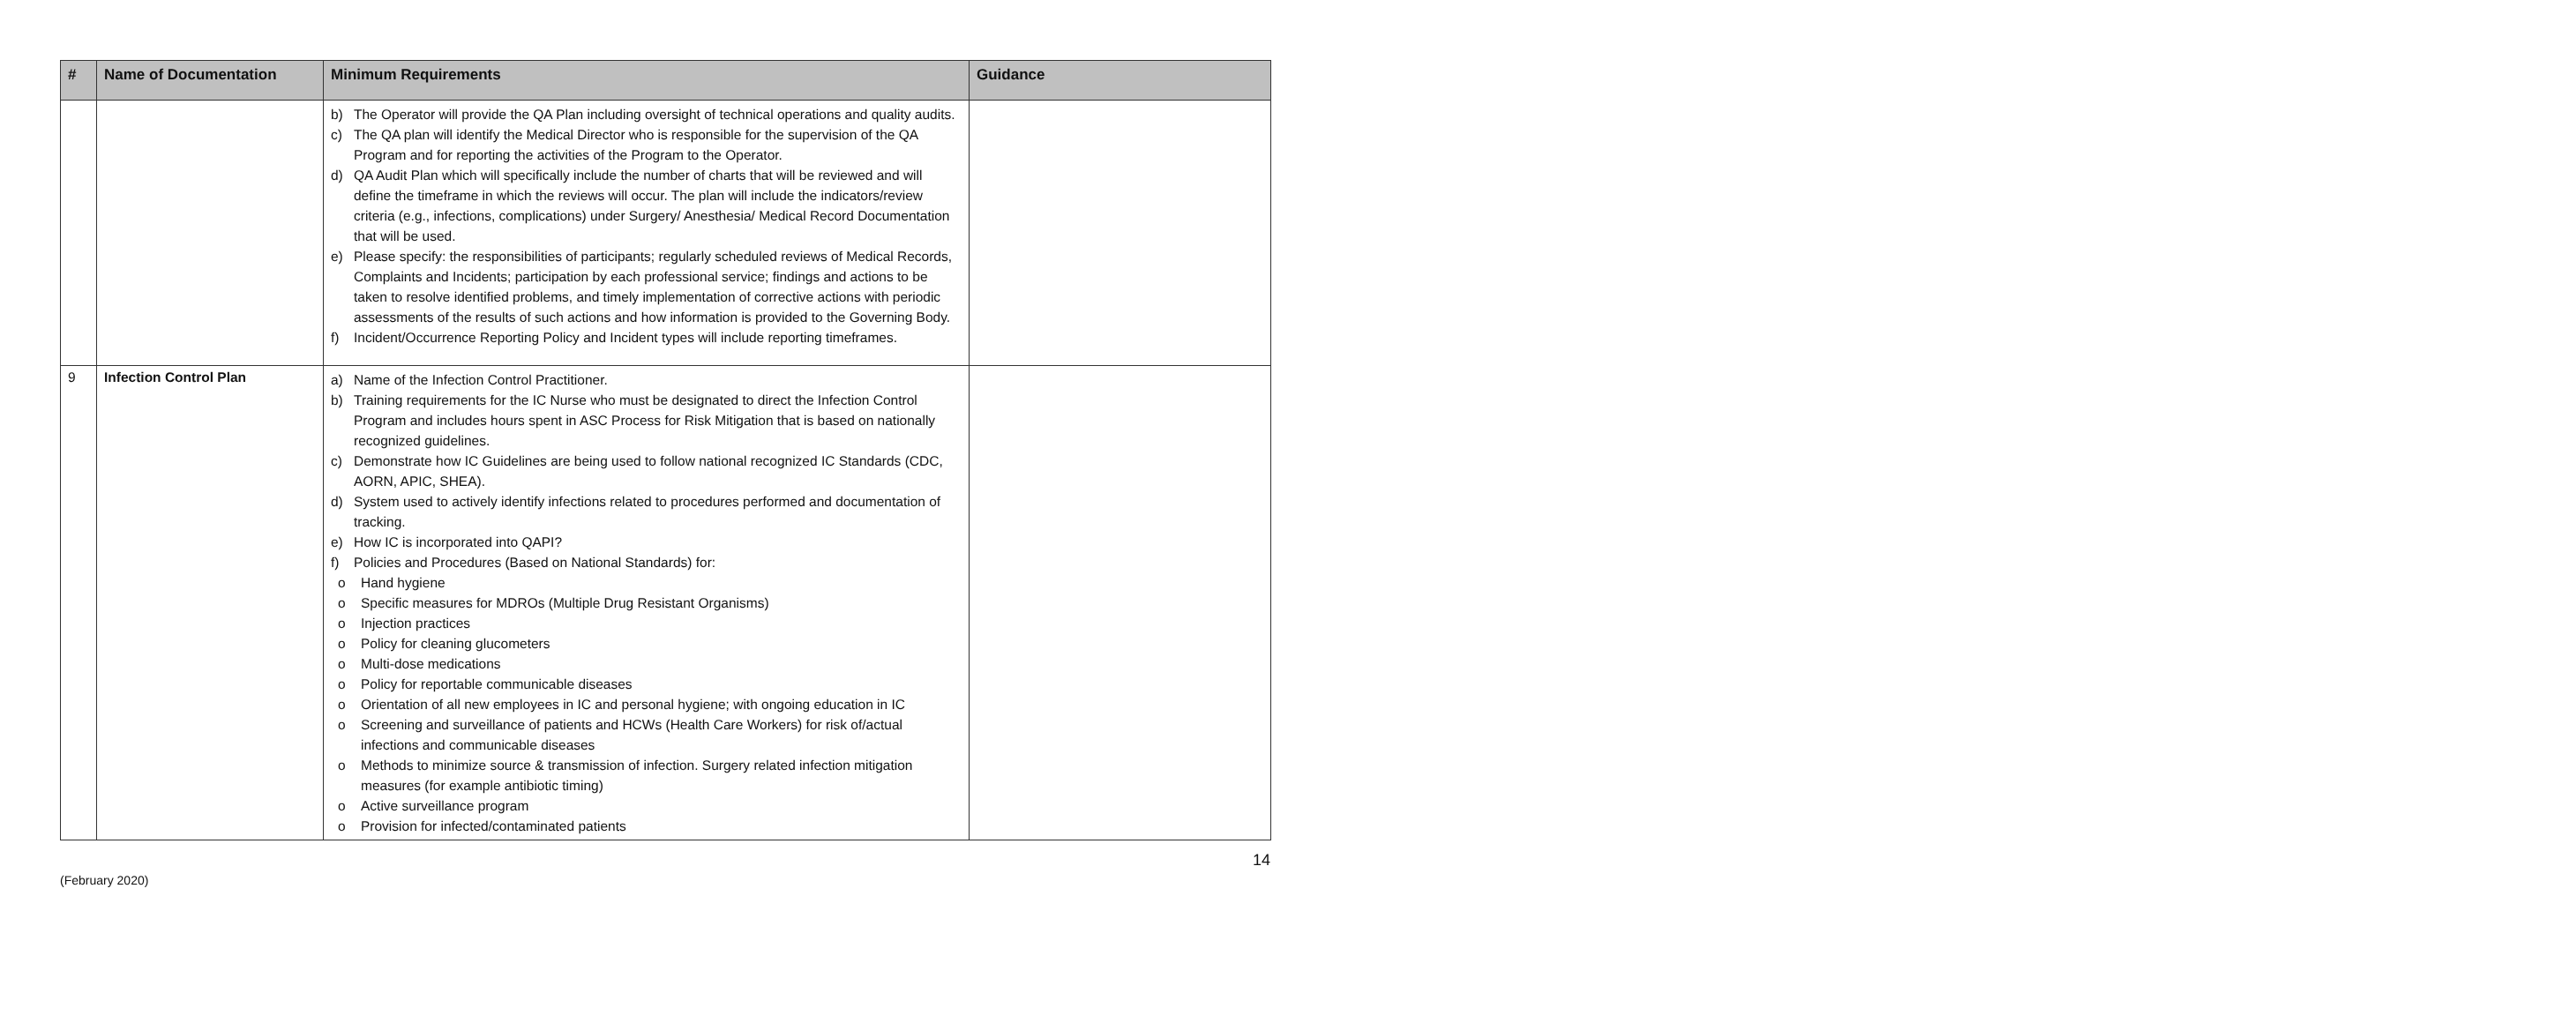| # | Name of Documentation | Minimum Requirements | Guidance |
| --- | --- | --- | --- |
| | | b) The Operator will provide the QA Plan including oversight of technical operations and quality audits. c) The QA plan will identify the Medical Director who is responsible for the supervision of the QA Program and for reporting the activities of the Program to the Operator. d) QA Audit Plan which will specifically include the number of charts that will be reviewed and will define the timeframe in which the reviews will occur. The plan will include the indicators/review criteria (e.g., infections, complications) under Surgery/ Anesthesia/ Medical Record Documentation that will be used. e) Please specify: the responsibilities of participants; regularly scheduled reviews of Medical Records, Complaints and Incidents; participation by each professional service; findings and actions to be taken to resolve identified problems, and timely implementation of corrective actions with periodic assessments of the results of such actions and how information is provided to the Governing Body. f) Incident/Occurrence Reporting Policy and Incident types will include reporting timeframes. | |
| 9 | Infection Control Plan | a) Name of the Infection Control Practitioner. b) Training requirements for the IC Nurse who must be designated to direct the Infection Control Program and includes hours spent in ASC Process for Risk Mitigation that is based on nationally recognized guidelines. c) Demonstrate how IC Guidelines are being used to follow national recognized IC Standards (CDC, AORN, APIC, SHEA). d) System used to actively identify infections related to procedures performed and documentation of tracking. e) How IC is incorporated into QAPI? f) Policies and Procedures (Based on National Standards) for: o Hand hygiene o Specific measures for MDROs (Multiple Drug Resistant Organisms) o Injection practices o Policy for cleaning glucometers o Multi-dose medications o Policy for reportable communicable diseases o Orientation of all new employees in IC and personal hygiene; with ongoing education in IC o Screening and surveillance of patients and HCWs (Health Care Workers) for risk of/actual infections and communicable diseases o Methods to minimize source & transmission of infection. Surgery related infection mitigation measures (for example antibiotic timing) o Active surveillance program o Provision for infected/contaminated patients | |
14
(February 2020)